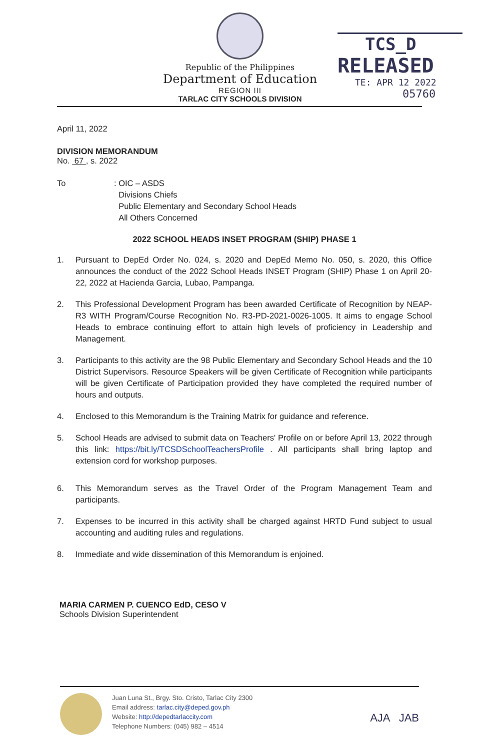Republic of the Philippines
Department of Education
REGION III
TARLAC CITY SCHOOLS DIVISION
TCS_D
RELEASED
TE: APR 12 2022
05760
April 11, 2022
DIVISION MEMORANDUM
No. 67 , s. 2022
To : OIC – ASDS
Divisions Chiefs
Public Elementary and Secondary School Heads
All Others Concerned
2022 SCHOOL HEADS INSET PROGRAM (SHIP) PHASE 1
1. Pursuant to DepEd Order No. 024, s. 2020 and DepEd Memo No. 050, s. 2020, this Office announces the conduct of the 2022 School Heads INSET Program (SHIP) Phase 1 on April 20-22, 2022 at Hacienda Garcia, Lubao, Pampanga.
2. This Professional Development Program has been awarded Certificate of Recognition by NEAP-R3 WITH Program/Course Recognition No. R3-PD-2021-0026-1005. It aims to engage School Heads to embrace continuing effort to attain high levels of proficiency in Leadership and Management.
3. Participants to this activity are the 98 Public Elementary and Secondary School Heads and the 10 District Supervisors. Resource Speakers will be given Certificate of Recognition while participants will be given Certificate of Participation provided they have completed the required number of hours and outputs.
4. Enclosed to this Memorandum is the Training Matrix for guidance and reference.
5. School Heads are advised to submit data on Teachers' Profile on or before April 13, 2022 through this link: https://bit.ly/TCSDSchoolTeachersProfile . All participants shall bring laptop and extension cord for workshop purposes.
6. This Memorandum serves as the Travel Order of the Program Management Team and participants.
7. Expenses to be incurred in this activity shall be charged against HRTD Fund subject to usual accounting and auditing rules and regulations.
8. Immediate and wide dissemination of this Memorandum is enjoined.
MARIA CARMEN P. CUENCO EdD, CESO V
Schools Division Superintendent
Juan Luna St., Brgy. Sto. Cristo, Tarlac City 2300
Email address: tarlac.city@deped.gov.ph
Website: http://depedtarlaccity.com
Telephone Numbers: (045) 982 – 4514
AJA JAB